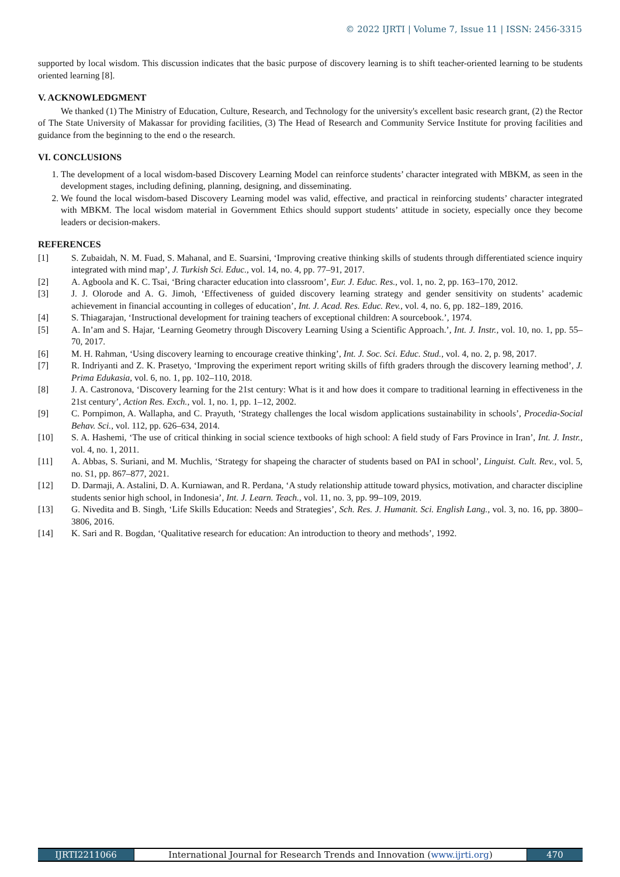© 2022 IJRTI | Volume 7, Issue 11 | ISSN: 2456-3315
supported by local wisdom. This discussion indicates that the basic purpose of discovery learning is to shift teacher-oriented learning to be students oriented learning [8].
V. ACKNOWLEDGMENT
We thanked (1) The Ministry of Education, Culture, Research, and Technology for the university's excellent basic research grant, (2) the Rector of The State University of Makassar for providing facilities, (3) The Head of Research and Community Service Institute for proving facilities and guidance from the beginning to the end o the research.
VI. CONCLUSIONS
1. The development of a local wisdom-based Discovery Learning Model can reinforce students’ character integrated with MBKM, as seen in the development stages, including defining, planning, designing, and disseminating.
2. We found the local wisdom-based Discovery Learning model was valid, effective, and practical in reinforcing students’ character integrated with MBKM. The local wisdom material in Government Ethics should support students’ attitude in society, especially once they become leaders or decision-makers.
REFERENCES
[1] S. Zubaidah, N. M. Fuad, S. Mahanal, and E. Suarsini, ‘Improving creative thinking skills of students through differentiated science inquiry integrated with mind map’, J. Turkish Sci. Educ., vol. 14, no. 4, pp. 77–91, 2017.
[2] A. Agboola and K. C. Tsai, ‘Bring character education into classroom’, Eur. J. Educ. Res., vol. 1, no. 2, pp. 163–170, 2012.
[3] J. J. Olorode and A. G. Jimoh, ‘Effectiveness of guided discovery learning strategy and gender sensitivity on students’ academic achievement in financial accounting in colleges of education’, Int. J. Acad. Res. Educ. Rev., vol. 4, no. 6, pp. 182–189, 2016.
[4] S. Thiagarajan, ‘Instructional development for training teachers of exceptional children: A sourcebook.’, 1974.
[5] A. In’am and S. Hajar, ‘Learning Geometry through Discovery Learning Using a Scientific Approach.’, Int. J. Instr., vol. 10, no. 1, pp. 55–70, 2017.
[6] M. H. Rahman, ‘Using discovery learning to encourage creative thinking’, Int. J. Soc. Sci. Educ. Stud., vol. 4, no. 2, p. 98, 2017.
[7] R. Indriyanti and Z. K. Prasetyo, ‘Improving the experiment report writing skills of fifth graders through the discovery learning method’, J. Prima Edukasia, vol. 6, no. 1, pp. 102–110, 2018.
[8] J. A. Castronova, ‘Discovery learning for the 21st century: What is it and how does it compare to traditional learning in effectiveness in the 21st century’, Action Res. Exch., vol. 1, no. 1, pp. 1–12, 2002.
[9] C. Pornpimon, A. Wallapha, and C. Prayuth, ‘Strategy challenges the local wisdom applications sustainability in schools’, Procedia-Social Behav. Sci., vol. 112, pp. 626–634, 2014.
[10] S. A. Hashemi, ‘The use of critical thinking in social science textbooks of high school: A field study of Fars Province in Iran’, Int. J. Instr., vol. 4, no. 1, 2011.
[11] A. Abbas, S. Suriani, and M. Muchlis, ‘Strategy for shapeing the character of students based on PAI in school’, Linguist. Cult. Rev., vol. 5, no. S1, pp. 867–877, 2021.
[12] D. Darmaji, A. Astalini, D. A. Kurniawan, and R. Perdana, ‘A study relationship attitude toward physics, motivation, and character discipline students senior high school, in Indonesia’, Int. J. Learn. Teach., vol. 11, no. 3, pp. 99–109, 2019.
[13] G. Nivedita and B. Singh, ‘Life Skills Education: Needs and Strategies’, Sch. Res. J. Humanit. Sci. English Lang., vol. 3, no. 16, pp. 3800–3806, 2016.
[14] K. Sari and R. Bogdan, ‘Qualitative research for education: An introduction to theory and methods’, 1992.
IJRTI2211066 International Journal for Research Trends and Innovation (www.ijrti.org)
470